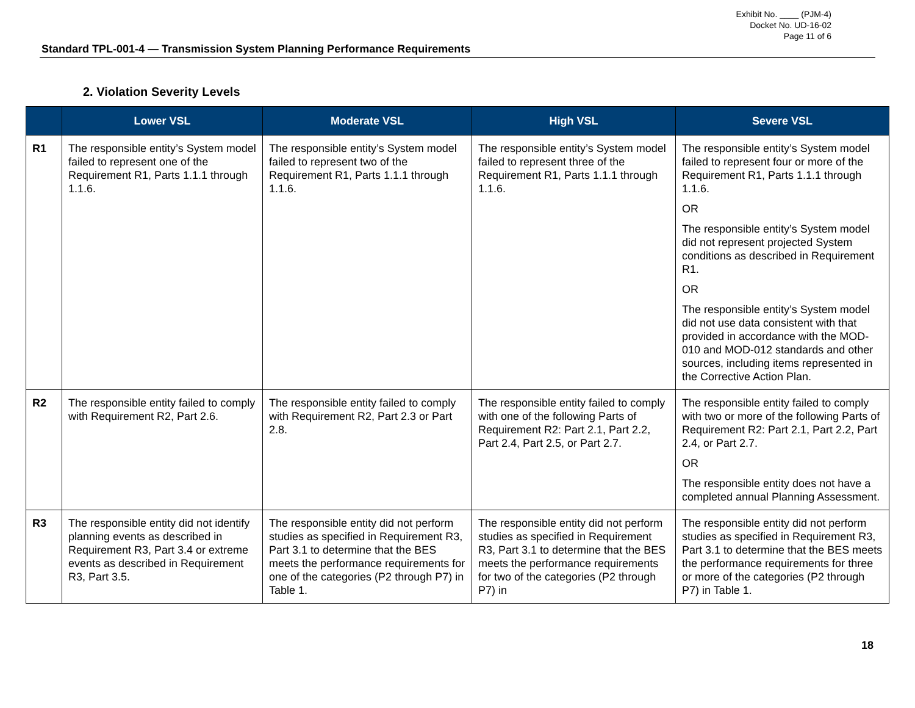Exhibit No. ____ (PJM-4)
Docket No. UD-16-02
Page 11 of 6
Standard TPL-001-4 — Transmission System Planning Performance Requirements
2. Violation Severity Levels
| | Lower VSL | Moderate VSL | High VSL | Severe VSL |
| --- | --- | --- | --- | --- |
| R1 | The responsible entity’s System model failed to represent one of the Requirement R1, Parts 1.1.1 through 1.1.6. | The responsible entity’s System model failed to represent two of the Requirement R1, Parts 1.1.1 through 1.1.6. | The responsible entity’s System model failed to represent three of the Requirement R1, Parts 1.1.1 through 1.1.6. | The responsible entity’s System model failed to represent four or more of the Requirement R1, Parts 1.1.1 through 1.1.6. OR The responsible entity’s System model did not represent projected System conditions as described in Requirement R1. OR The responsible entity’s System model did not use data consistent with that provided in accordance with the MOD-010 and MOD-012 standards and other sources, including items represented in the Corrective Action Plan. |
| R2 | The responsible entity failed to comply with Requirement R2, Part 2.6. | The responsible entity failed to comply with Requirement R2, Part 2.3 or Part 2.8. | The responsible entity failed to comply with one of the following Parts of Requirement R2: Part 2.1, Part 2.2, Part 2.4, Part 2.5, or Part 2.7. | The responsible entity failed to comply with two or more of the following Parts of Requirement R2: Part 2.1, Part 2.2, Part 2.4, or Part 2.7. OR The responsible entity does not have a completed annual Planning Assessment. |
| R3 | The responsible entity did not identify planning events as described in Requirement R3, Part 3.4 or extreme events as described in Requirement R3, Part 3.5. | The responsible entity did not perform studies as specified in Requirement R3, Part 3.1 to determine that the BES meets the performance requirements for one of the categories (P2 through P7) in Table 1. | The responsible entity did not perform studies as specified in Requirement R3, Part 3.1 to determine that the BES meets the performance requirements for two of the categories (P2 through P7) in | The responsible entity did not perform studies as specified in Requirement R3, Part 3.1 to determine that the BES meets the performance requirements for three or more of the categories (P2 through P7) in Table 1. |
18